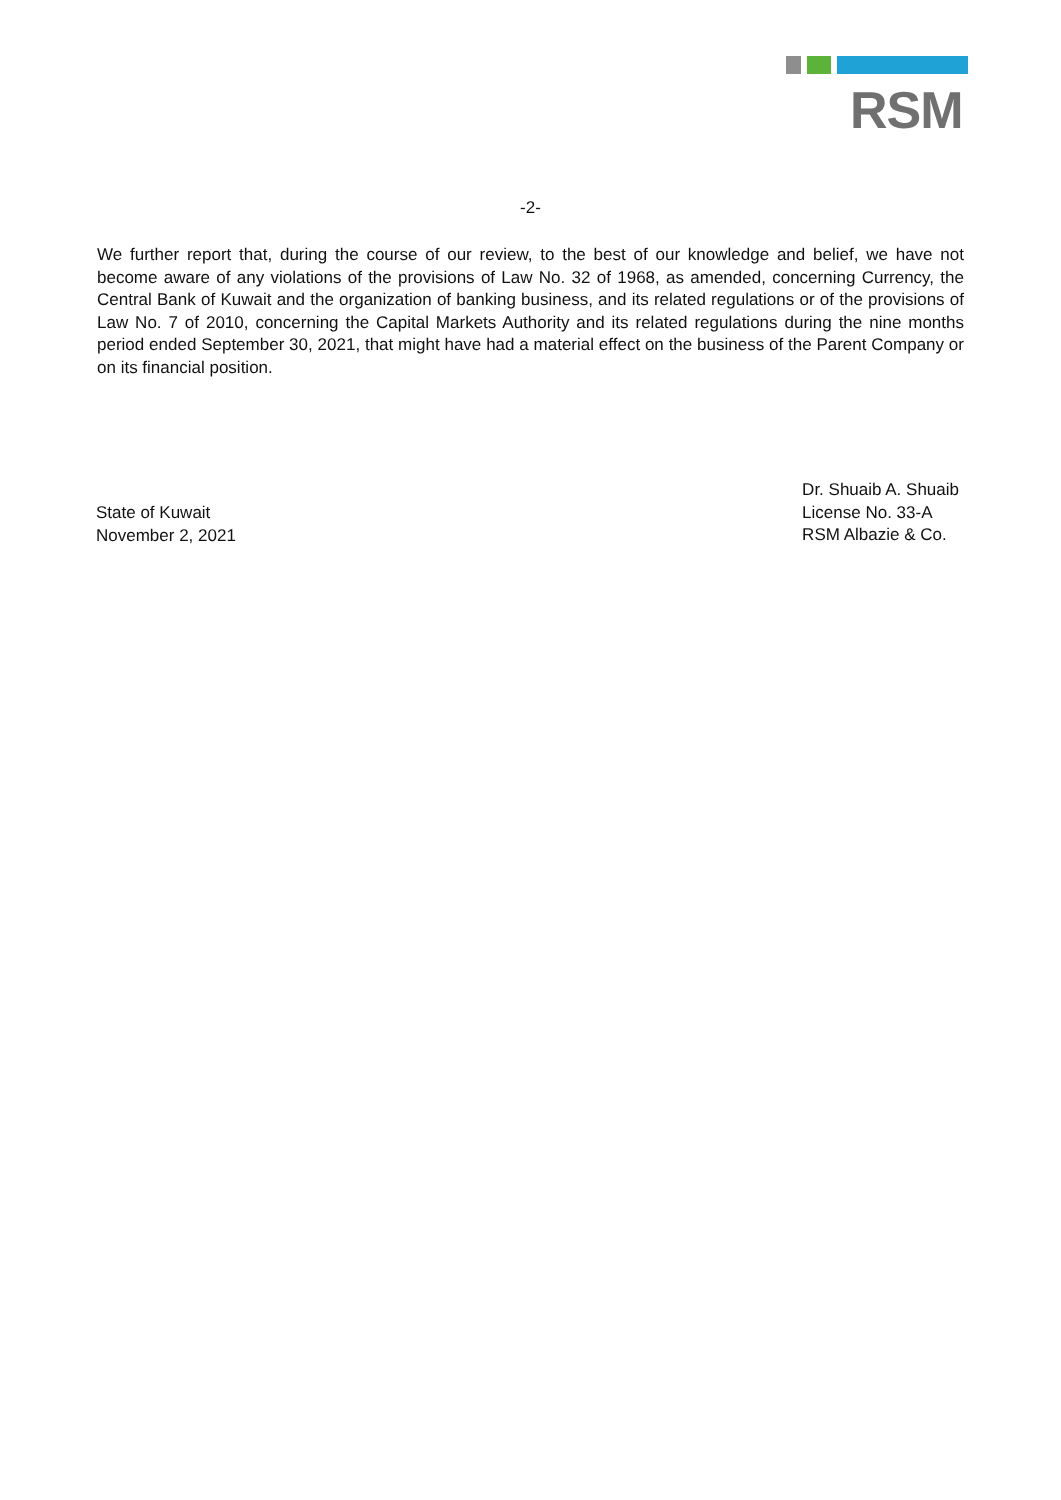RSM
-2-
We further report that, during the course of our review, to the best of our knowledge and belief, we have not become aware of any violations of the provisions of Law No. 32 of 1968, as amended, concerning Currency, the Central Bank of Kuwait and the organization of banking business, and its related regulations or of the provisions of Law No. 7 of 2010, concerning the Capital Markets Authority and its related regulations during the nine months period ended September 30, 2021, that might have had a material effect on the business of the Parent Company or on its financial position.
State of Kuwait
November 2, 2021
Dr. Shuaib A. Shuaib
License No. 33-A
RSM Albazie & Co.